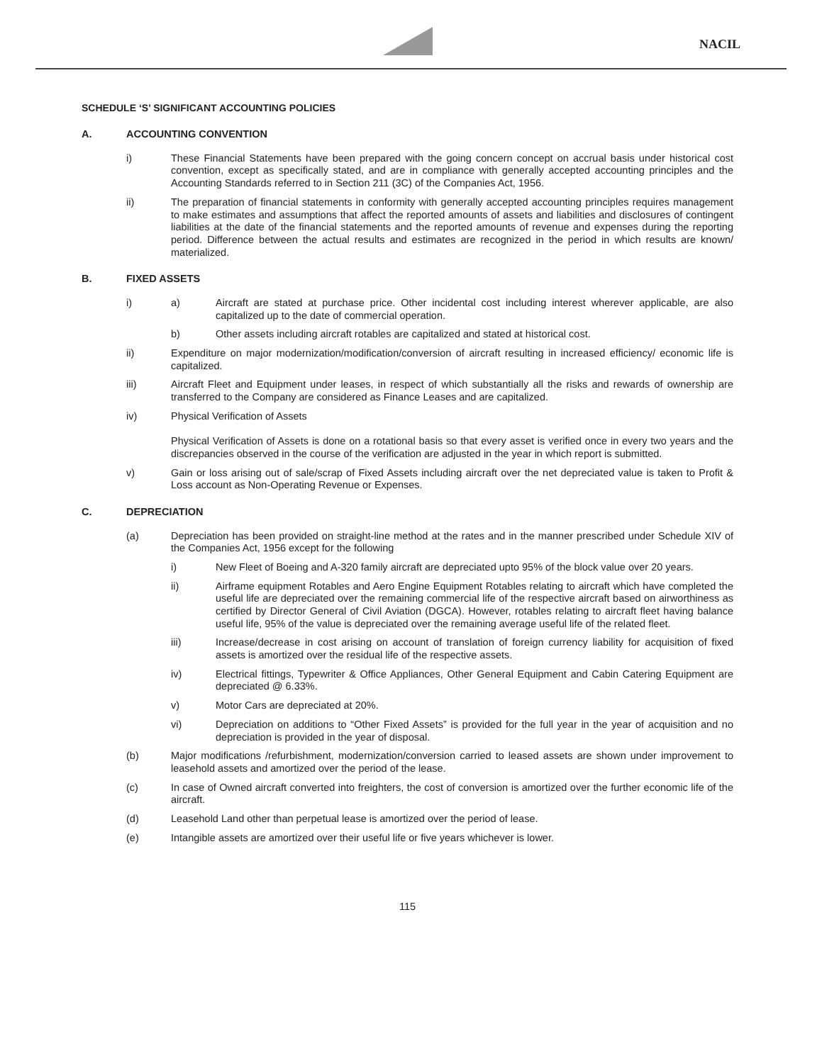NACIL
SCHEDULE ‘S’ SIGNIFICANT ACCOUNTING POLICIES
A. ACCOUNTING CONVENTION
i) These Financial Statements have been prepared with the going concern concept on accrual basis under historical cost convention, except as specifically stated, and are in compliance with generally accepted accounting principles and the Accounting Standards referred to in Section 211 (3C) of the Companies Act, 1956.
ii) The preparation of financial statements in conformity with generally accepted accounting principles requires management to make estimates and assumptions that affect the reported amounts of assets and liabilities and disclosures of contingent liabilities at the date of the financial statements and the reported amounts of revenue and expenses during the reporting period. Difference between the actual results and estimates are recognized in the period in which results are known/ materialized.
B. FIXED ASSETS
i) a) Aircraft are stated at purchase price. Other incidental cost including interest wherever applicable, are also capitalized up to the date of commercial operation.
b) Other assets including aircraft rotables are capitalized and stated at historical cost.
ii) Expenditure on major modernization/modification/conversion of aircraft resulting in increased efficiency/ economic life is capitalized.
iii) Aircraft Fleet and Equipment under leases, in respect of which substantially all the risks and rewards of ownership are transferred to the Company are considered as Finance Leases and are capitalized.
iv) Physical Verification of Assets
Physical Verification of Assets is done on a rotational basis so that every asset is verified once in every two years and the discrepancies observed in the course of the verification are adjusted in the year in which report is submitted.
v) Gain or loss arising out of sale/scrap of Fixed Assets including aircraft over the net depreciated value is taken to Profit & Loss account as Non-Operating Revenue or Expenses.
C. DEPRECIATION
(a) Depreciation has been provided on straight-line method at the rates and in the manner prescribed under Schedule XIV of the Companies Act, 1956 except for the following
i) New Fleet of Boeing and A-320 family aircraft are depreciated upto 95% of the block value over 20 years.
ii) Airframe equipment Rotables and Aero Engine Equipment Rotables relating to aircraft which have completed the useful life are depreciated over the remaining commercial life of the respective aircraft based on airworthiness as certified by Director General of Civil Aviation (DGCA). However, rotables relating to aircraft fleet having balance useful life, 95% of the value is depreciated over the remaining average useful life of the related fleet.
iii) Increase/decrease in cost arising on account of translation of foreign currency liability for acquisition of fixed assets is amortized over the residual life of the respective assets.
iv) Electrical fittings, Typewriter & Office Appliances, Other General Equipment and Cabin Catering Equipment are depreciated @ 6.33%.
v) Motor Cars are depreciated at 20%.
vi) Depreciation on additions to “Other Fixed Assets” is provided for the full year in the year of acquisition and no depreciation is provided in the year of disposal.
(b) Major modifications /refurbishment, modernization/conversion carried to leased assets are shown under improvement to leasehold assets and amortized over the period of the lease.
(c) In case of Owned aircraft converted into freighters, the cost of conversion is amortized over the further economic life of the aircraft.
(d) Leasehold Land other than perpetual lease is amortized over the period of lease.
(e) Intangible assets are amortized over their useful life or five years whichever is lower.
115